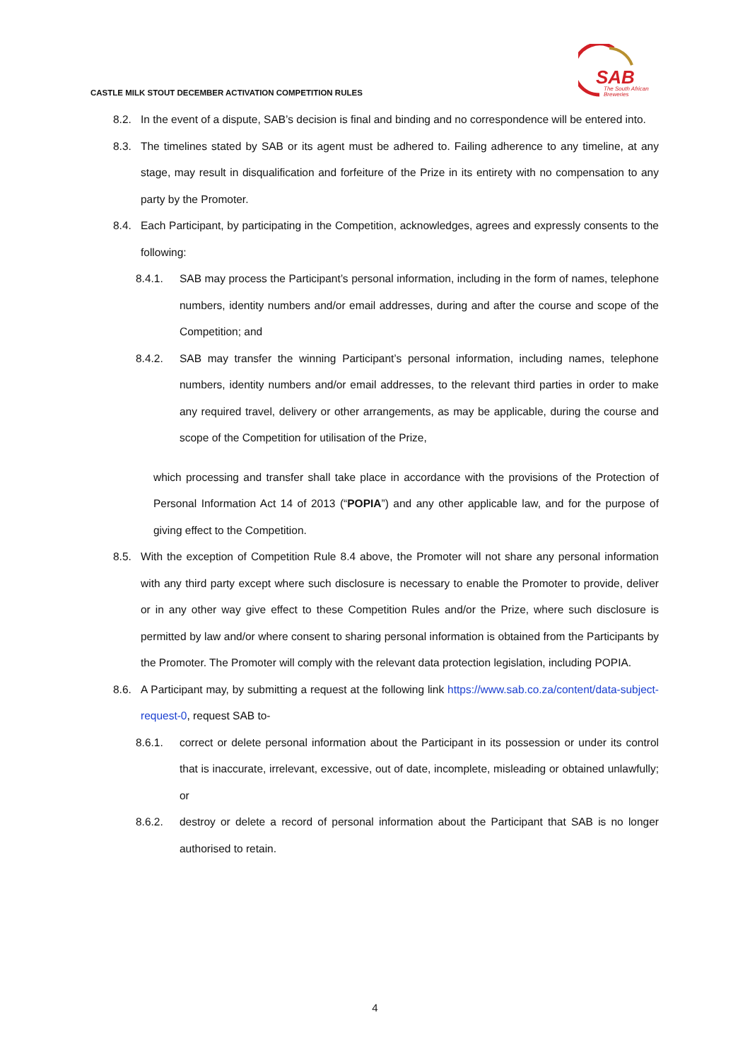SAB
The South African
Breweries
CASTLE MILK STOUT DECEMBER ACTIVATION COMPETITION RULES
8.2. In the event of a dispute, SAB’s decision is final and binding and no correspondence will be entered into.
8.3. The timelines stated by SAB or its agent must be adhered to. Failing adherence to any timeline, at any stage, may result in disqualification and forfeiture of the Prize in its entirety with no compensation to any party by the Promoter.
8.4. Each Participant, by participating in the Competition, acknowledges, agrees and expressly consents to the following:
8.4.1. SAB may process the Participant’s personal information, including in the form of names, telephone numbers, identity numbers and/or email addresses, during and after the course and scope of the Competition; and
8.4.2. SAB may transfer the winning Participant’s personal information, including names, telephone numbers, identity numbers and/or email addresses, to the relevant third parties in order to make any required travel, delivery or other arrangements, as may be applicable, during the course and scope of the Competition for utilisation of the Prize,
which processing and transfer shall take place in accordance with the provisions of the Protection of Personal Information Act 14 of 2013 (“POPIA”) and any other applicable law, and for the purpose of giving effect to the Competition.
8.5. With the exception of Competition Rule 8.4 above, the Promoter will not share any personal information with any third party except where such disclosure is necessary to enable the Promoter to provide, deliver or in any other way give effect to these Competition Rules and/or the Prize, where such disclosure is permitted by law and/or where consent to sharing personal information is obtained from the Participants by the Promoter. The Promoter will comply with the relevant data protection legislation, including POPIA.
8.6. A Participant may, by submitting a request at the following link https://www.sab.co.za/content/data-subject-request-0, request SAB to-
8.6.1. correct or delete personal information about the Participant in its possession or under its control that is inaccurate, irrelevant, excessive, out of date, incomplete, misleading or obtained unlawfully; or
8.6.2. destroy or delete a record of personal information about the Participant that SAB is no longer authorised to retain.
4